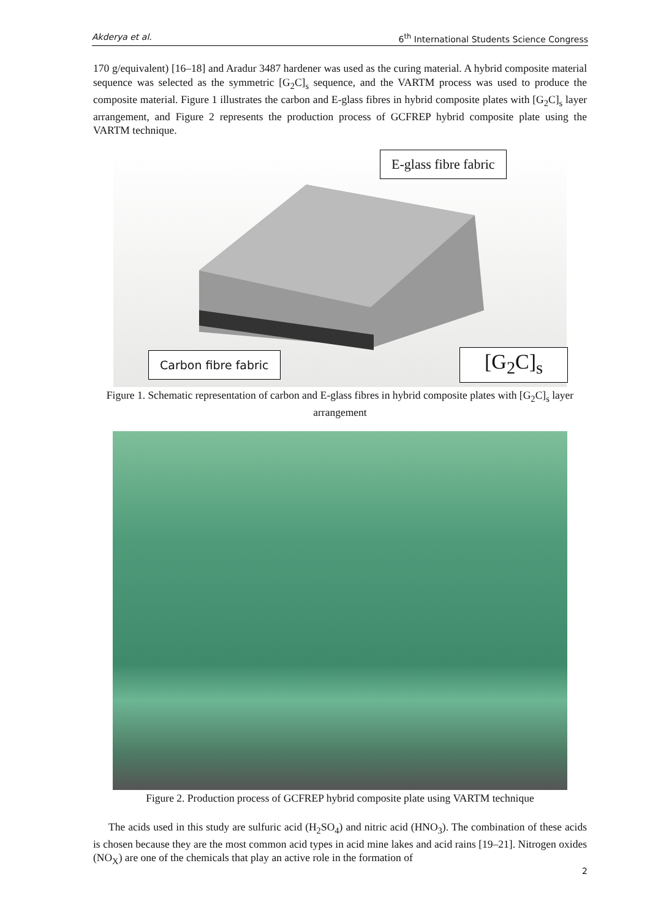Akderya et al. 6<sup>th</sup> International Students Science Congress
170 g/equivalent) [16–18] and Aradur 3487 hardener was used as the curing material. A hybrid composite material sequence was selected as the symmetric [G<sub>2</sub>C]<sub>s</sub> sequence, and the VARTM process was used to produce the composite material. Figure 1 illustrates the carbon and E-glass fibres in hybrid composite plates with [G<sub>2</sub>C]<sub>s</sub> layer arrangement, and Figure 2 represents the production process of GCFREP hybrid composite plate using the VARTM technique.
E-glass fibre fabric
Carbon fibre fabric [G<sub>2</sub>C]<sub>s</sub>
Figure 1. Schematic representation of carbon and E-glass fibres in hybrid composite plates with [G<sub>2</sub>C]<sub>s</sub> layer arrangement
Figure 2. Production process of GCFREP hybrid composite plate using VARTM technique
The acids used in this study are sulfuric acid (H<sub>2</sub>SO<sub>4</sub>) and nitric acid (HNO<sub>3</sub>). The combination of these acids is chosen because they are the most common acid types in acid mine lakes and acid rains [19–21]. Nitrogen oxides (NO<sub>X</sub>) are one of the chemicals that play an active role in the formation of
2